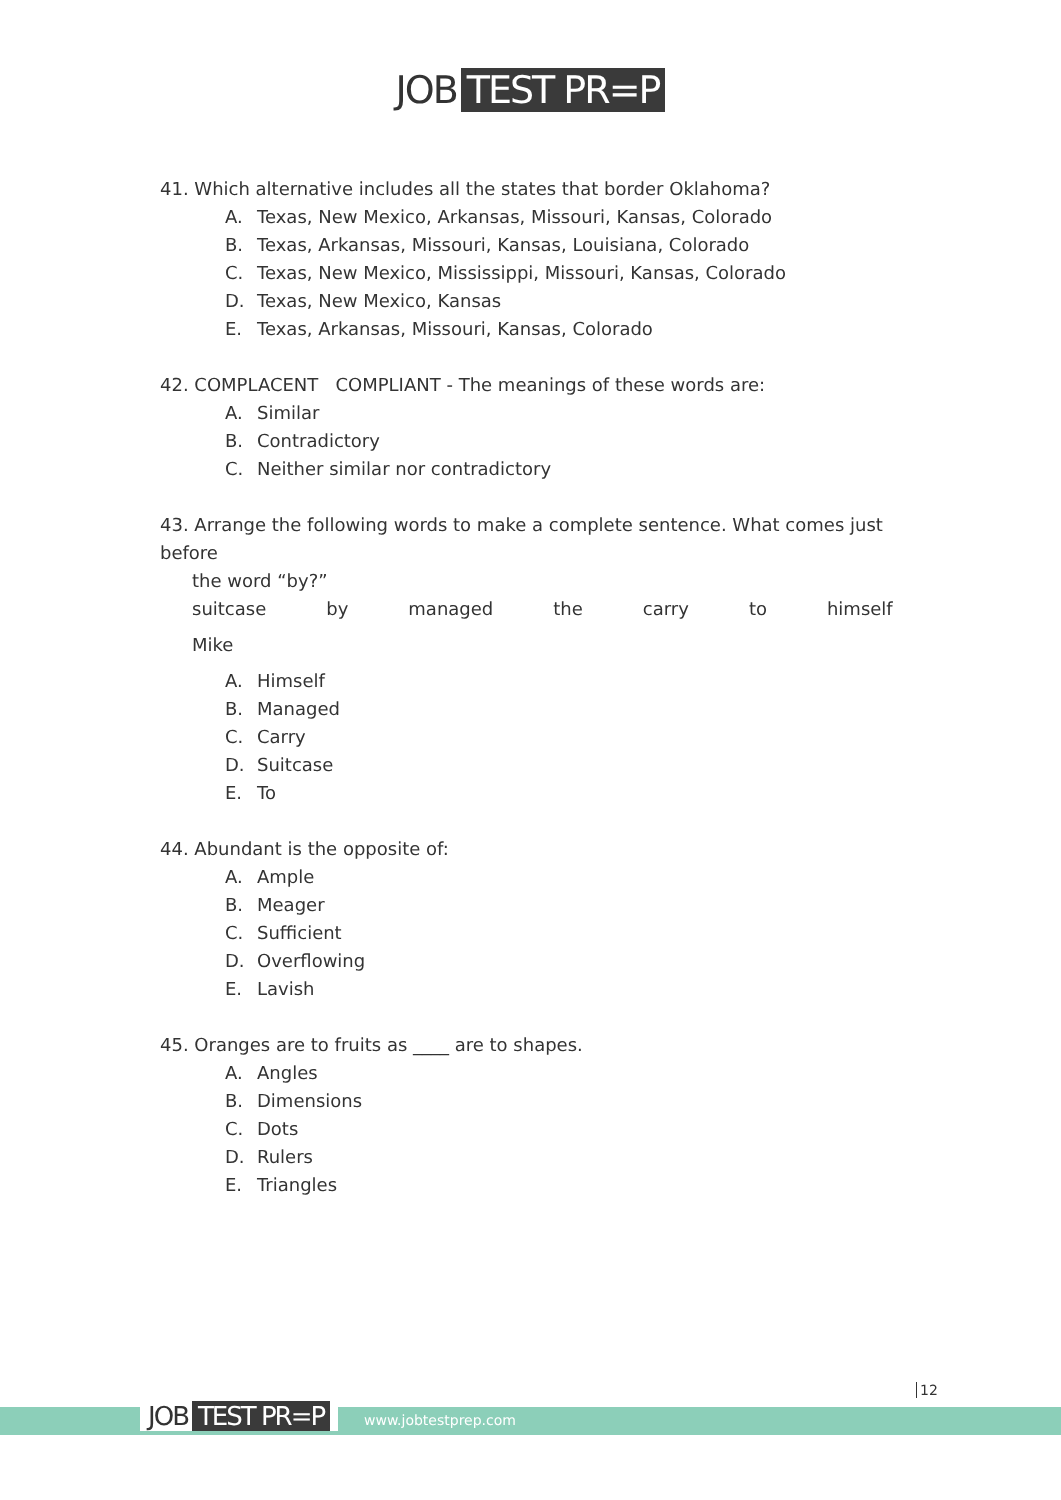JOB TEST PR=P
41. Which alternative includes all the states that border Oklahoma?
A. Texas, New Mexico, Arkansas, Missouri, Kansas, Colorado
B. Texas, Arkansas, Missouri, Kansas, Louisiana, Colorado
C. Texas, New Mexico, Mississippi, Missouri, Kansas, Colorado
D. Texas, New Mexico, Kansas
E. Texas, Arkansas, Missouri, Kansas, Colorado
42. COMPLACENT COMPLIANT - The meanings of these words are:
A. Similar
B. Contradictory
C. Neither similar nor contradictory
43. Arrange the following words to make a complete sentence. What comes just before
the word “by?”
suitcase by managed the carry to himself
Mike
A. Himself
B. Managed
C. Carry
D. Suitcase
E. To
44. Abundant is the opposite of:
A. Ample
B. Meager
C. Sufficient
D. Overflowing
E. Lavish
45. Oranges are to fruits as ____ are to shapes.
A. Angles
B. Dimensions
C. Dots
D. Rulers
E. Triangles
12
JOB TEST PR=P www.jobtestprep.com